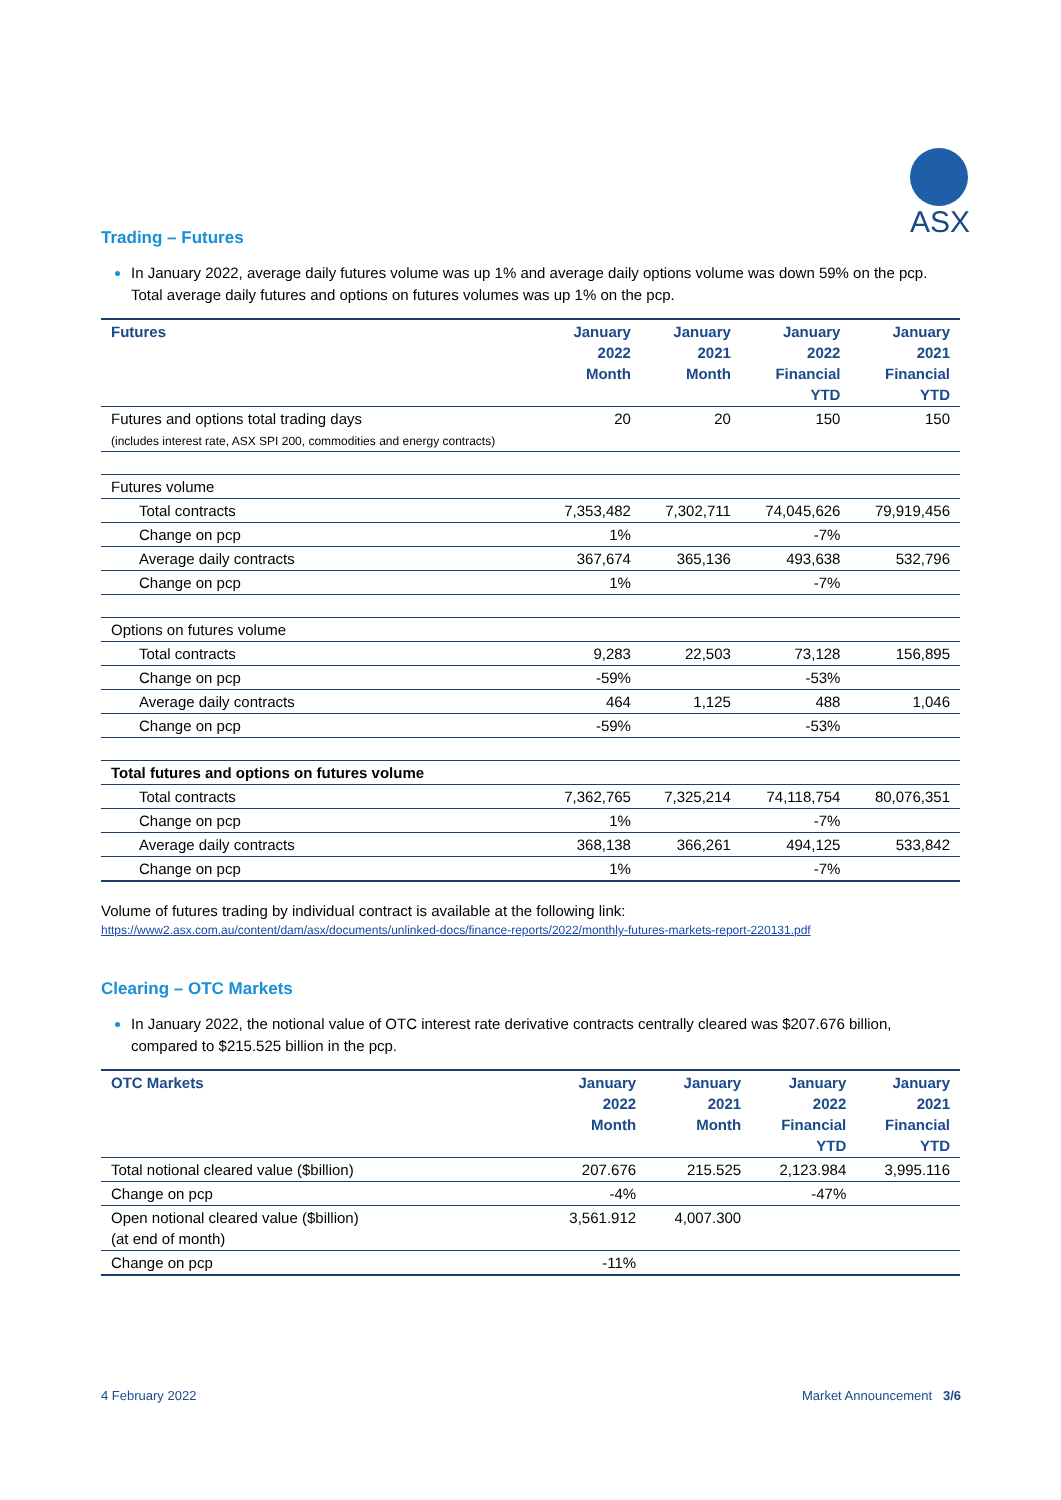ASX
Trading – Futures
In January 2022, average daily futures volume was up 1% and average daily options volume was down 59% on the pcp. Total average daily futures and options on futures volumes was up 1% on the pcp.
| Futures | January 2022 Month | January 2021 Month | January 2022 Financial YTD | January 2021 Financial YTD |
| --- | --- | --- | --- | --- |
| Futures and options total trading days (includes interest rate, ASX SPI 200, commodities and energy contracts) | 20 | 20 | 150 | 150 |
| Futures volume | | | | |
| Total contracts | 7,353,482 | 7,302,711 | 74,045,626 | 79,919,456 |
| Change on pcp | 1% | | -7% | |
| Average daily contracts | 367,674 | 365,136 | 493,638 | 532,796 |
| Change on pcp | 1% | | -7% | |
| Options on futures volume | | | | |
| Total contracts | 9,283 | 22,503 | 73,128 | 156,895 |
| Change on pcp | -59% | | -53% | |
| Average daily contracts | 464 | 1,125 | 488 | 1,046 |
| Change on pcp | -59% | | -53% | |
| Total futures and options on futures volume | | | | |
| Total contracts | 7,362,765 | 7,325,214 | 74,118,754 | 80,076,351 |
| Change on pcp | 1% | | -7% | |
| Average daily contracts | 368,138 | 366,261 | 494,125 | 533,842 |
| Change on pcp | 1% | | -7% | |
Volume of futures trading by individual contract is available at the following link:
https://www2.asx.com.au/content/dam/asx/documents/unlinked-docs/finance-reports/2022/monthly-futures-markets-report-220131.pdf
Clearing – OTC Markets
In January 2022, the notional value of OTC interest rate derivative contracts centrally cleared was $207.676 billion, compared to $215.525 billion in the pcp.
| OTC Markets | January 2022 Month | January 2021 Month | January 2022 Financial YTD | January 2021 Financial YTD |
| --- | --- | --- | --- | --- |
| Total notional cleared value ($billion) | 207.676 | 215.525 | 2,123.984 | 3,995.116 |
| Change on pcp | -4% | | -47% | |
| Open notional cleared value ($billion) (at end of month) | 3,561.912 | 4,007.300 | | |
| Change on pcp | -11% | | | |
4 February 2022 Market Announcement 3/6